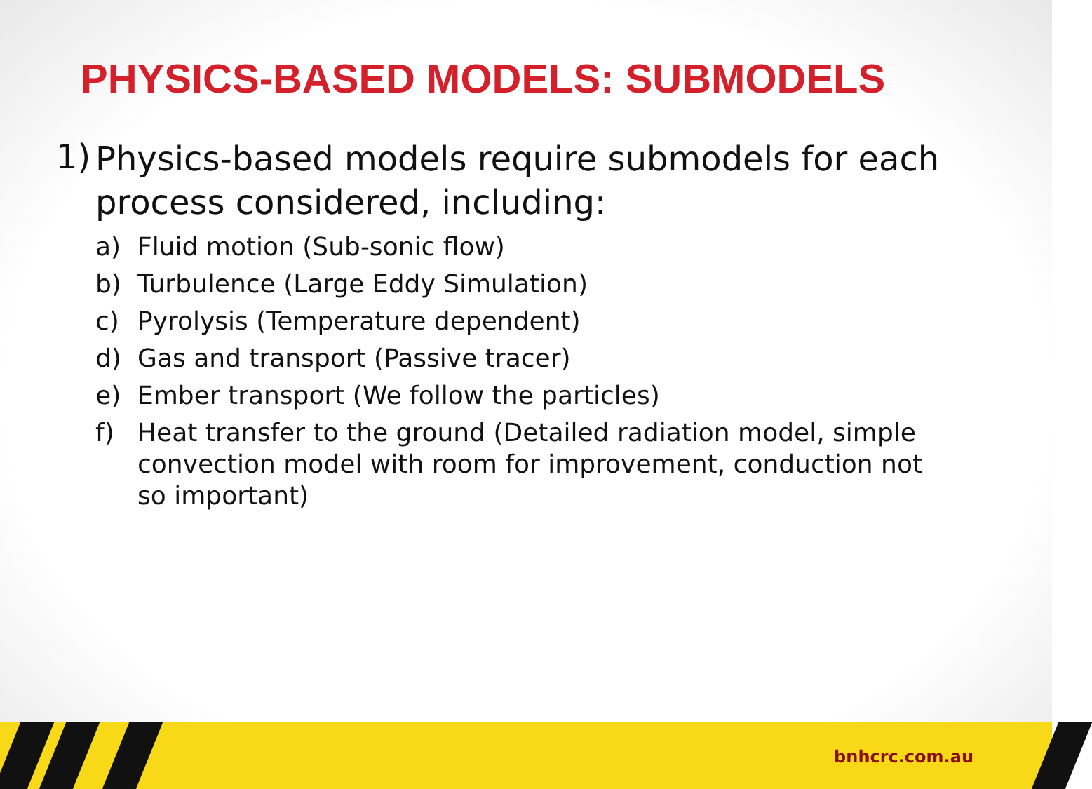PHYSICS-BASED MODELS: SUBMODELS
1) Physics-based models require submodels for each process considered, including:
a) Fluid motion (Sub-sonic flow)
b) Turbulence (Large Eddy Simulation)
c) Pyrolysis (Temperature dependent)
d) Gas and transport (Passive tracer)
e) Ember transport (We follow the particles)
f) Heat transfer to the ground (Detailed radiation model, simple convection model with room for improvement, conduction not so important)
bnhcrc.com.au